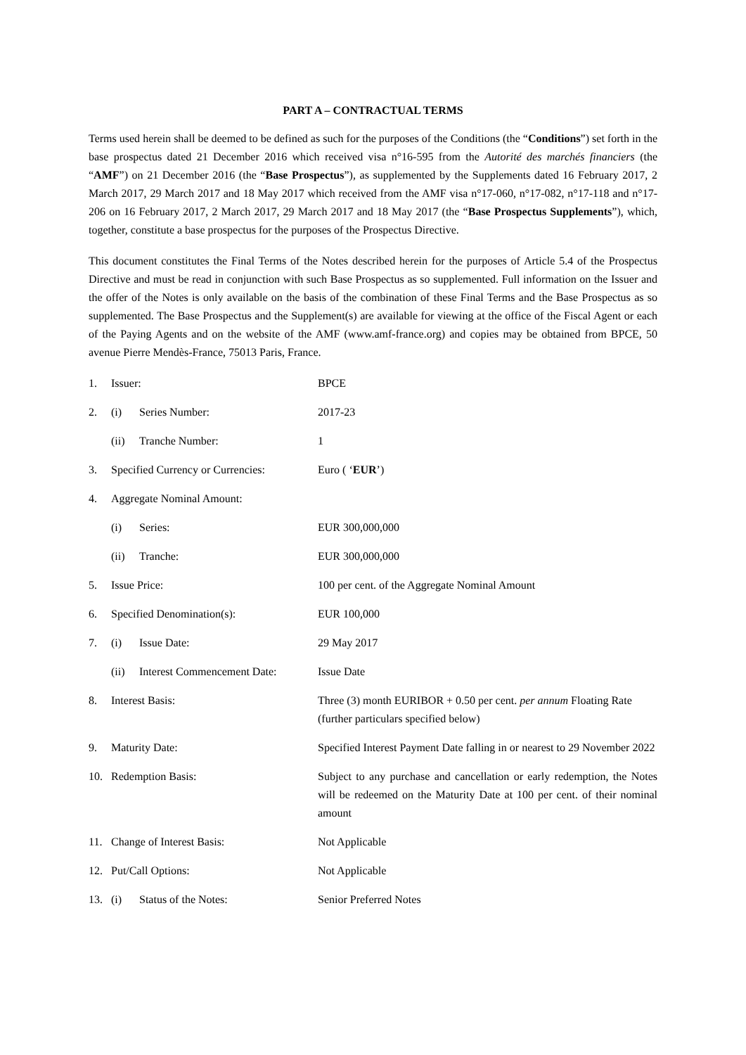PART A – CONTRACTUAL TERMS
Terms used herein shall be deemed to be defined as such for the purposes of the Conditions (the “Conditions”) set forth in the base prospectus dated 21 December 2016 which received visa n°16-595 from the Autorité des marchés financiers (the “AMF”) on 21 December 2016 (the “Base Prospectus”), as supplemented by the Supplements dated 16 February 2017, 2 March 2017, 29 March 2017 and 18 May 2017 which received from the AMF visa n°17-060, n°17-082, n°17-118 and n°17-206 on 16 February 2017, 2 March 2017, 29 March 2017 and 18 May 2017 (the “Base Prospectus Supplements”), which, together, constitute a base prospectus for the purposes of the Prospectus Directive.
This document constitutes the Final Terms of the Notes described herein for the purposes of Article 5.4 of the Prospectus Directive and must be read in conjunction with such Base Prospectus as so supplemented. Full information on the Issuer and the offer of the Notes is only available on the basis of the combination of these Final Terms and the Base Prospectus as so supplemented. The Base Prospectus and the Supplement(s) are available for viewing at the office of the Fiscal Agent or each of the Paying Agents and on the website of the AMF (www.amf-france.org) and copies may be obtained from BPCE, 50 avenue Pierre Mendès-France, 75013 Paris, France.
| 1. | Issuer: | | BPCE |
| 2. | (i) | Series Number: | 2017-23 |
| | (ii) | Tranche Number: | 1 |
| 3. | Specified Currency or Currencies: | | Euro ( ‘ EUR ’) |
| 4. | Aggregate Nominal Amount: | | |
| | (i) | Series: | EUR 300,000,000 |
| | (ii) | Tranche: | EUR 300,000,000 |
| 5. | Issue Price: | | 100 per cent. of the Aggregate Nominal Amount |
| 6. | Specified Denomination(s): | | EUR 100,000 |
| 7. | (i) | Issue Date: | 29 May 2017 |
| | (ii) | Interest Commencement Date: | Issue Date |
| 8. | Interest Basis: | | Three (3) month EURIBOR + 0.50 per cent. per annum Floating Rate (further particulars specified below) |
| 9. | Maturity Date: | | Specified Interest Payment Date falling in or nearest to 29 November 2022 |
| 10. | Redemption Basis: | | Subject to any purchase and cancellation or early redemption, the Notes will be redeemed on the Maturity Date at 100 per cent. of their nominal amount |
| 11. | Change of Interest Basis: | | Not Applicable |
| 12. | Put/Call Options: | | Not Applicable |
| 13. | (i) | Status of the Notes: | Senior Preferred Notes |